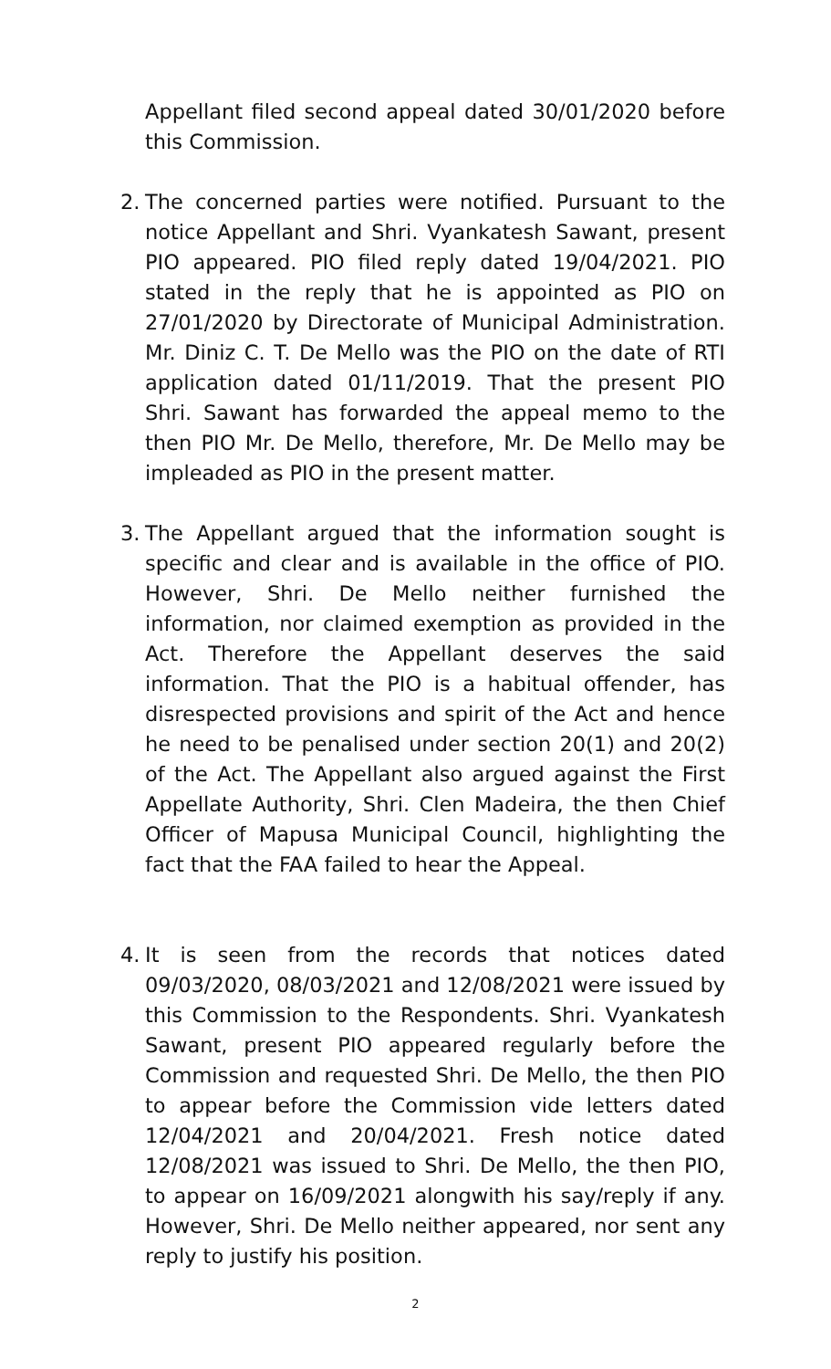Appellant filed second appeal dated 30/01/2020 before this Commission.
2. The concerned parties were notified. Pursuant to the notice Appellant and Shri. Vyankatesh Sawant, present PIO appeared. PIO filed reply dated 19/04/2021. PIO stated in the reply that he is appointed as PIO on 27/01/2020 by Directorate of Municipal Administration. Mr. Diniz C. T. De Mello was the PIO on the date of RTI application dated 01/11/2019. That the present PIO Shri. Sawant has forwarded the appeal memo to the then PIO Mr. De Mello, therefore, Mr. De Mello may be impleaded as PIO in the present matter.
3. The Appellant argued that the information sought is specific and clear and is available in the office of PIO. However, Shri. De Mello neither furnished the information, nor claimed exemption as provided in the Act. Therefore the Appellant deserves the said information. That the PIO is a habitual offender, has disrespected provisions and spirit of the Act and hence he need to be penalised under section 20(1) and 20(2) of the Act. The Appellant also argued against the First Appellate Authority, Shri. Clen Madeira, the then Chief Officer of Mapusa Municipal Council, highlighting the fact that the FAA failed to hear the Appeal.
4. It is seen from the records that notices dated 09/03/2020, 08/03/2021 and 12/08/2021 were issued by this Commission to the Respondents. Shri. Vyankatesh Sawant, present PIO appeared regularly before the Commission and requested Shri. De Mello, the then PIO to appear before the Commission vide letters dated 12/04/2021 and 20/04/2021. Fresh notice dated 12/08/2021 was issued to Shri. De Mello, the then PIO, to appear on 16/09/2021 alongwith his say/reply if any. However, Shri. De Mello neither appeared, nor sent any reply to justify his position.
2